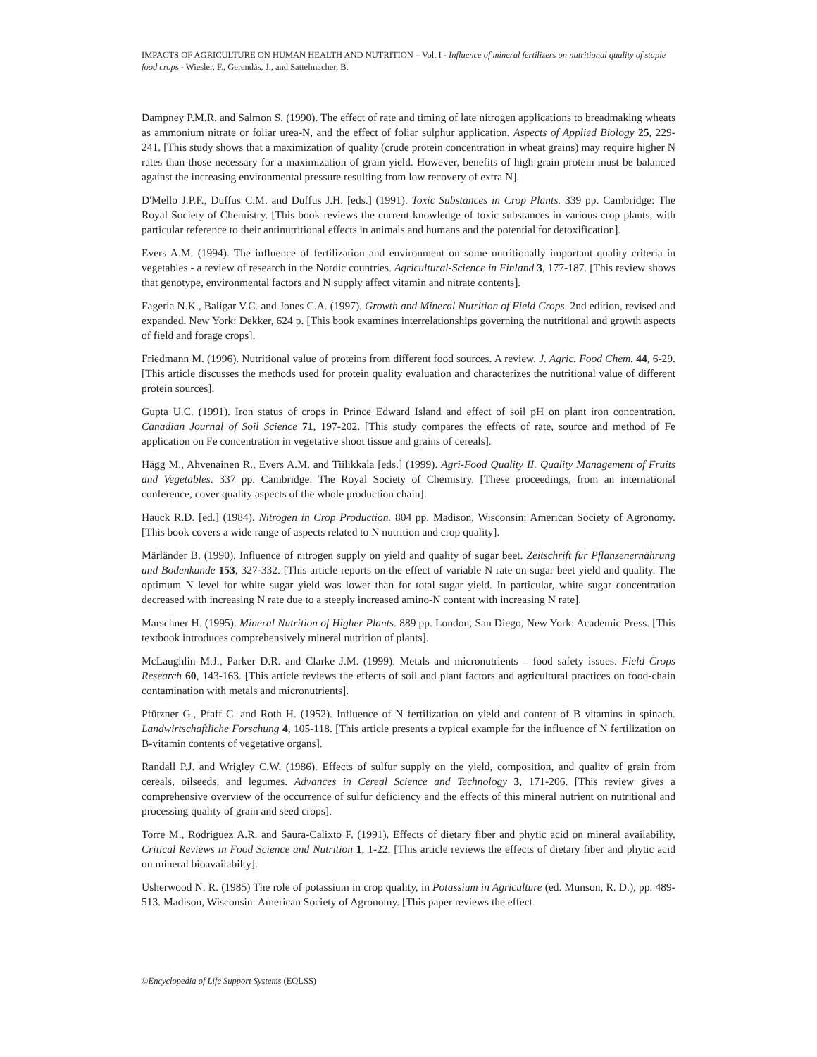IMPACTS OF AGRICULTURE ON HUMAN HEALTH AND NUTRITION – Vol. I - Influence of mineral fertilizers on nutritional quality of staple food crops - Wiesler, F., Gerendás, J., and Sattelmacher, B.
Dampney P.M.R. and Salmon S. (1990). The effect of rate and timing of late nitrogen applications to breadmaking wheats as ammonium nitrate or foliar urea-N, and the effect of foliar sulphur application. Aspects of Applied Biology 25, 229-241. [This study shows that a maximization of quality (crude protein concentration in wheat grains) may require higher N rates than those necessary for a maximization of grain yield. However, benefits of high grain protein must be balanced against the increasing environmental pressure resulting from low recovery of extra N].
D'Mello J.P.F., Duffus C.M. and Duffus J.H. [eds.] (1991). Toxic Substances in Crop Plants. 339 pp. Cambridge: The Royal Society of Chemistry. [This book reviews the current knowledge of toxic substances in various crop plants, with particular reference to their antinutritional effects in animals and humans and the potential for detoxification].
Evers A.M. (1994). The influence of fertilization and environment on some nutritionally important quality criteria in vegetables - a review of research in the Nordic countries. Agricultural-Science in Finland 3, 177-187. [This review shows that genotype, environmental factors and N supply affect vitamin and nitrate contents].
Fageria N.K., Baligar V.C. and Jones C.A. (1997). Growth and Mineral Nutrition of Field Crops. 2nd edition, revised and expanded. New York: Dekker, 624 p. [This book examines interrelationships governing the nutritional and growth aspects of field and forage crops].
Friedmann M. (1996). Nutritional value of proteins from different food sources. A review. J. Agric. Food Chem. 44, 6-29. [This article discusses the methods used for protein quality evaluation and characterizes the nutritional value of different protein sources].
Gupta U.C. (1991). Iron status of crops in Prince Edward Island and effect of soil pH on plant iron concentration. Canadian Journal of Soil Science 71, 197-202. [This study compares the effects of rate, source and method of Fe application on Fe concentration in vegetative shoot tissue and grains of cereals].
Hägg M., Ahvenainen R., Evers A.M. and Tiilikkala [eds.] (1999). Agri-Food Quality II. Quality Management of Fruits and Vegetables. 337 pp. Cambridge: The Royal Society of Chemistry. [These proceedings, from an international conference, cover quality aspects of the whole production chain].
Hauck R.D. [ed.] (1984). Nitrogen in Crop Production. 804 pp. Madison, Wisconsin: American Society of Agronomy. [This book covers a wide range of aspects related to N nutrition and crop quality].
Märländer B. (1990). Influence of nitrogen supply on yield and quality of sugar beet. Zeitschrift für Pflanzenernährung und Bodenkunde 153, 327-332. [This article reports on the effect of variable N rate on sugar beet yield and quality. The optimum N level for white sugar yield was lower than for total sugar yield. In particular, white sugar concentration decreased with increasing N rate due to a steeply increased amino-N content with increasing N rate].
Marschner H. (1995). Mineral Nutrition of Higher Plants. 889 pp. London, San Diego, New York: Academic Press. [This textbook introduces comprehensively mineral nutrition of plants].
McLaughlin M.J., Parker D.R. and Clarke J.M. (1999). Metals and micronutrients – food safety issues. Field Crops Research 60, 143-163. [This article reviews the effects of soil and plant factors and agricultural practices on food-chain contamination with metals and micronutrients].
Pfützner G., Pfaff C. and Roth H. (1952). Influence of N fertilization on yield and content of B vitamins in spinach. Landwirtschaftliche Forschung 4, 105-118. [This article presents a typical example for the influence of N fertilization on B-vitamin contents of vegetative organs].
Randall P.J. and Wrigley C.W. (1986). Effects of sulfur supply on the yield, composition, and quality of grain from cereals, oilseeds, and legumes. Advances in Cereal Science and Technology 3, 171-206. [This review gives a comprehensive overview of the occurrence of sulfur deficiency and the effects of this mineral nutrient on nutritional and processing quality of grain and seed crops].
Torre M., Rodriguez A.R. and Saura-Calixto F. (1991). Effects of dietary fiber and phytic acid on mineral availability. Critical Reviews in Food Science and Nutrition 1, 1-22. [This article reviews the effects of dietary fiber and phytic acid on mineral bioavailabilty].
Usherwood N. R. (1985) The role of potassium in crop quality, in Potassium in Agriculture (ed. Munson, R. D.), pp. 489-513. Madison, Wisconsin: American Society of Agronomy. [This paper reviews the effect
©Encyclopedia of Life Support Systems (EOLSS)